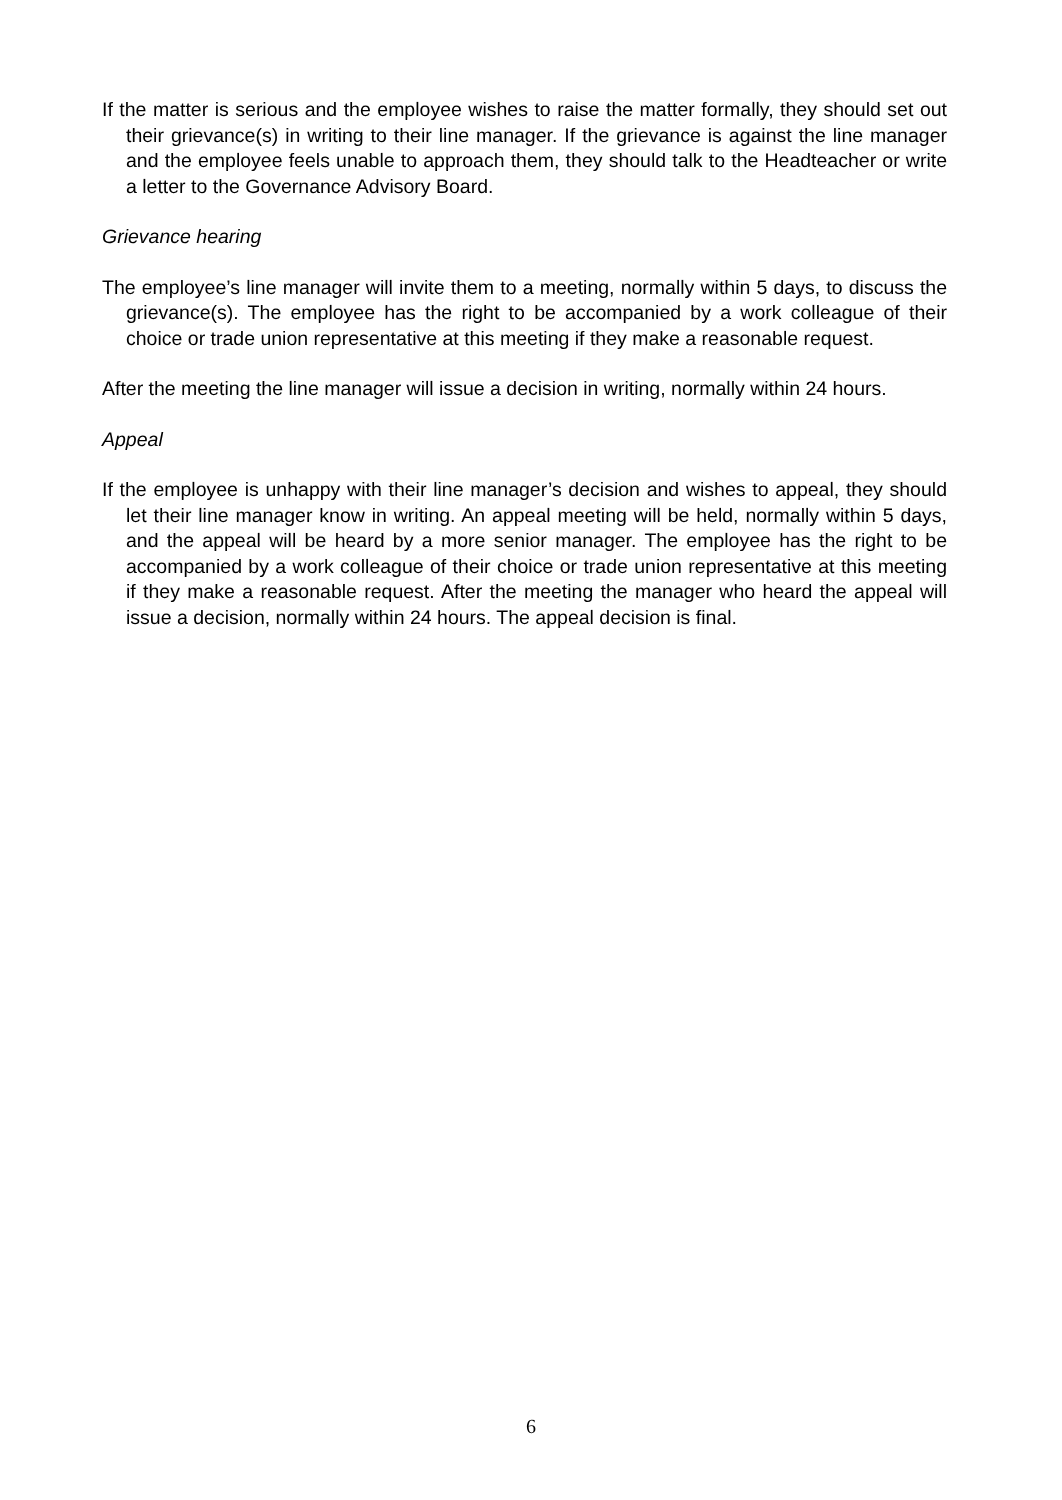If the matter is serious and the employee wishes to raise the matter formally, they should set out their grievance(s) in writing to their line manager. If the grievance is against the line manager and the employee feels unable to approach them, they should talk to the Headteacher or write a letter to the Governance Advisory Board.
Grievance hearing
The employee’s line manager will invite them to a meeting, normally within 5 days, to discuss the grievance(s). The employee has the right to be accompanied by a work colleague of their choice or trade union representative at this meeting if they make a reasonable request.
After the meeting the line manager will issue a decision in writing, normally within 24 hours.
Appeal
If the employee is unhappy with their line manager’s decision and wishes to appeal, they should let their line manager know in writing. An appeal meeting will be held, normally within 5 days, and the appeal will be heard by a more senior manager. The employee has the right to be accompanied by a work colleague of their choice or trade union representative at this meeting if they make a reasonable request. After the meeting the manager who heard the appeal will issue a decision, normally within 24 hours. The appeal decision is final.
6